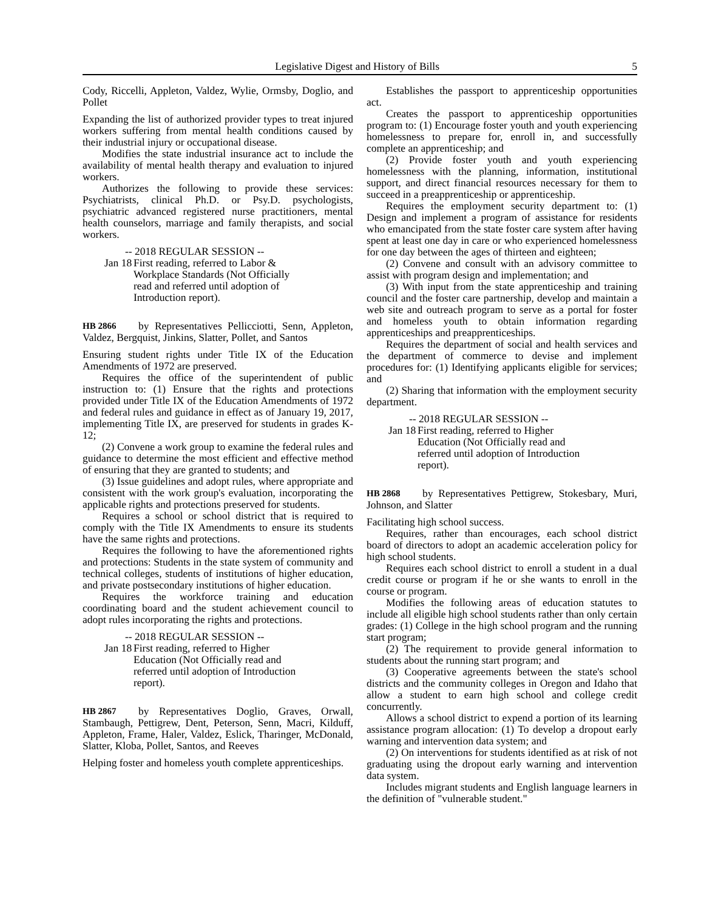Legislative Digest and History of Bills 5
Cody, Riccelli, Appleton, Valdez, Wylie, Ormsby, Doglio, and Pollet
Expanding the list of authorized provider types to treat injured workers suffering from mental health conditions caused by their industrial injury or occupational disease.
Modifies the state industrial insurance act to include the availability of mental health therapy and evaluation to injured workers.
Authorizes the following to provide these services: Psychiatrists, clinical Ph.D. or Psy.D. psychologists, psychiatric advanced registered nurse practitioners, mental health counselors, marriage and family therapists, and social workers.
-- 2018 REGULAR SESSION --
Jan 18 First reading, referred to Labor & Workplace Standards (Not Officially read and referred until adoption of Introduction report).
HB 2866 by Representatives Pellicciotti, Senn, Appleton, Valdez, Bergquist, Jinkins, Slatter, Pollet, and Santos
Ensuring student rights under Title IX of the Education Amendments of 1972 are preserved.
Requires the office of the superintendent of public instruction to: (1) Ensure that the rights and protections provided under Title IX of the Education Amendments of 1972 and federal rules and guidance in effect as of January 19, 2017, implementing Title IX, are preserved for students in grades K-12;
(2) Convene a work group to examine the federal rules and guidance to determine the most efficient and effective method of ensuring that they are granted to students; and
(3) Issue guidelines and adopt rules, where appropriate and consistent with the work group's evaluation, incorporating the applicable rights and protections preserved for students.
Requires a school or school district that is required to comply with the Title IX Amendments to ensure its students have the same rights and protections.
Requires the following to have the aforementioned rights and protections: Students in the state system of community and technical colleges, students of institutions of higher education, and private postsecondary institutions of higher education.
Requires the workforce training and education coordinating board and the student achievement council to adopt rules incorporating the rights and protections.
-- 2018 REGULAR SESSION --
Jan 18 First reading, referred to Higher Education (Not Officially read and referred until adoption of Introduction report).
HB 2867 by Representatives Doglio, Graves, Orwall, Stambaugh, Pettigrew, Dent, Peterson, Senn, Macri, Kilduff, Appleton, Frame, Haler, Valdez, Eslick, Tharinger, McDonald, Slatter, Kloba, Pollet, Santos, and Reeves
Helping foster and homeless youth complete apprenticeships.
Establishes the passport to apprenticeship opportunities act.
Creates the passport to apprenticeship opportunities program to: (1) Encourage foster youth and youth experiencing homelessness to prepare for, enroll in, and successfully complete an apprenticeship; and
(2) Provide foster youth and youth experiencing homelessness with the planning, information, institutional support, and direct financial resources necessary for them to succeed in a preapprenticeship or apprenticeship.
Requires the employment security department to: (1) Design and implement a program of assistance for residents who emancipated from the state foster care system after having spent at least one day in care or who experienced homelessness for one day between the ages of thirteen and eighteen;
(2) Convene and consult with an advisory committee to assist with program design and implementation; and
(3) With input from the state apprenticeship and training council and the foster care partnership, develop and maintain a web site and outreach program to serve as a portal for foster and homeless youth to obtain information regarding apprenticeships and preapprenticeships.
Requires the department of social and health services and the department of commerce to devise and implement procedures for: (1) Identifying applicants eligible for services; and
(2) Sharing that information with the employment security department.
-- 2018 REGULAR SESSION --
Jan 18 First reading, referred to Higher Education (Not Officially read and referred until adoption of Introduction report).
HB 2868 by Representatives Pettigrew, Stokesbary, Muri, Johnson, and Slatter
Facilitating high school success.
Requires, rather than encourages, each school district board of directors to adopt an academic acceleration policy for high school students.
Requires each school district to enroll a student in a dual credit course or program if he or she wants to enroll in the course or program.
Modifies the following areas of education statutes to include all eligible high school students rather than only certain grades: (1) College in the high school program and the running start program;
(2) The requirement to provide general information to students about the running start program; and
(3) Cooperative agreements between the state's school districts and the community colleges in Oregon and Idaho that allow a student to earn high school and college credit concurrently.
Allows a school district to expend a portion of its learning assistance program allocation: (1) To develop a dropout early warning and intervention data system; and
(2) On interventions for students identified as at risk of not graduating using the dropout early warning and intervention data system.
Includes migrant students and English language learners in the definition of "vulnerable student."